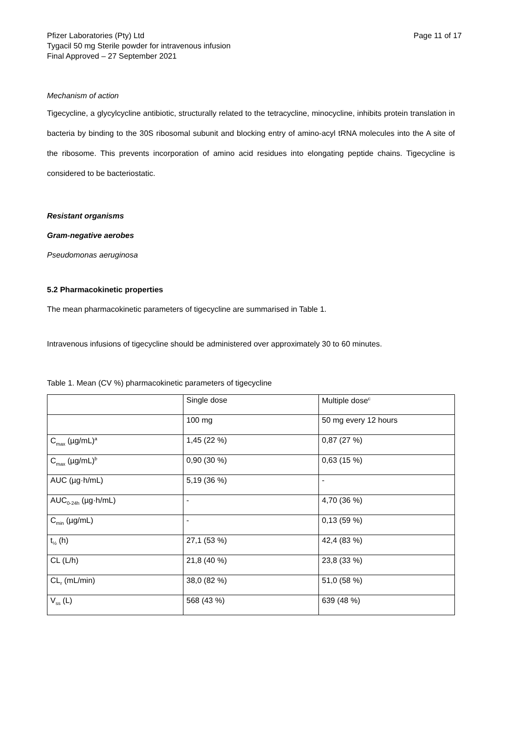Pfizer Laboratories (Pty) Ltd
Tygacil 50 mg Sterile powder for intravenous infusion
Final Approved – 27 September 2021
Page 11 of 17
Mechanism of action
Tigecycline, a glycylcycline antibiotic, structurally related to the tetracycline, minocycline, inhibits protein translation in bacteria by binding to the 30S ribosomal subunit and blocking entry of amino-acyl tRNA molecules into the A site of the ribosome. This prevents incorporation of amino acid residues into elongating peptide chains. Tigecycline is considered to be bacteriostatic.
Resistant organisms
Gram-negative aerobes
Pseudomonas aeruginosa
5.2 Pharmacokinetic properties
The mean pharmacokinetic parameters of tigecycline are summarised in Table 1.
Intravenous infusions of tigecycline should be administered over approximately 30 to 60 minutes.
Table 1. Mean (CV %) pharmacokinetic parameters of tigecycline
| | Single dose | Multiple dose<sup>c</sup> |
| | 100 mg | 50 mg every 12 hours |
| C<sub>max</sub> (µg/mL)<sup>a</sup> | 1,45 (22 %) | 0,87 (27 %) |
| C<sub>max</sub> (µg/mL)<sup>b</sup> | 0,90 (30 %) | 0,63 (15 %) |
| AUC (µg·h/mL) | 5,19 (36 %) | - |
| AUC<sub>0-24h</sub> (µg·h/mL) | - | 4,70 (36 %) |
| C<sub>min</sub> (µg/mL) | - | 0,13 (59 %) |
| t<sub>½</sub> (h) | 27,1 (53 %) | 42,4 (83 %) |
| CL (L/h) | 21,8 (40 %) | 23,8 (33 %) |
| CL<sub>r</sub> (mL/min) | 38,0 (82 %) | 51,0 (58 %) |
| V<sub>ss</sub> (L) | 568 (43 %) | 639 (48 %) |